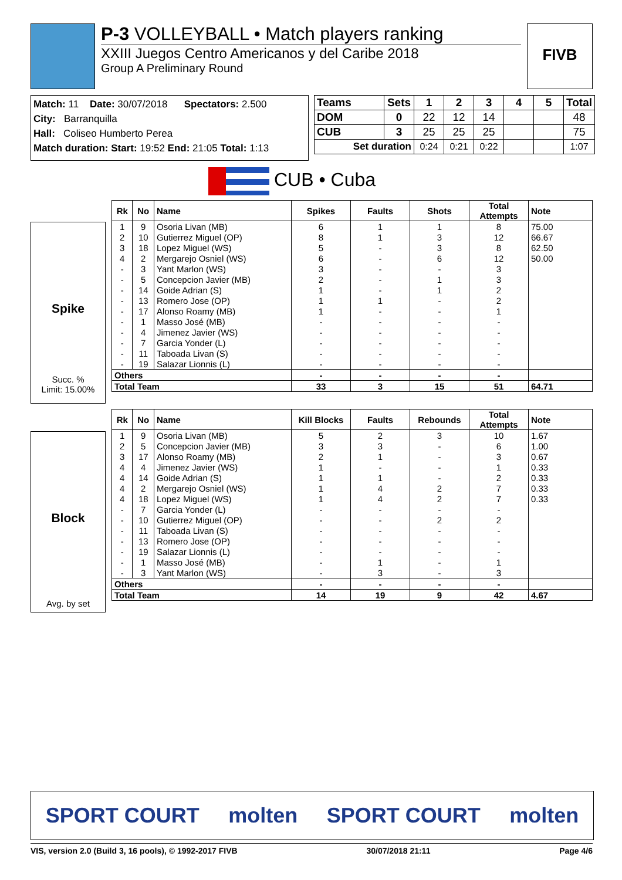P-3 VOLLEYBALL • Match players ranking
XXIII Juegos Centro Americanos y del Caribe 2018
Group A Preliminary Round
FIVB
Match: 11 Date: 30/07/2018 Spectators: 2.500
City: Barranquilla
Hall: Coliseo Humberto Perea
Match duration: Start: 19:52 End: 21:05 Total: 1:13
| Teams | Sets | 1 | 2 | 3 | 4 | 5 | Total |
| --- | --- | --- | --- | --- | --- | --- | --- |
| DOM | 0 | 22 | 12 | 14 | | | 48 |
| CUB | 3 | 25 | 25 | 25 | | | 75 |
| Set duration | | 0:24 | 0:21 | 0:22 | | | 1:07 |
CUB • Cuba
Spike
Succ. %
Limit: 15.00%
| Rk | No | Name | Spikes | Faults | Shots | Total Attempts | Note |
| 1 | 9 | Osoria Livan (MB) | 6 | 1 | 1 | 8 | 75.00 |
| 2 | 10 | Gutierrez Miguel (OP) | 8 | 1 | 3 | 12 | 66.67 |
| 3 | 18 | Lopez Miguel (WS) | 5 | - | 3 | 8 | 62.50 |
| 4 | 2 | Mergarejo Osniel (WS) | 6 | - | 6 | 12 | 50.00 |
| - | 3 | Yant Marlon (WS) | 3 | - | - | 3 | |
| - | 5 | Concepcion Javier (MB) | 2 | - | 1 | 3 | |
| - | 14 | Goide Adrian (S) | 1 | - | 1 | 2 | |
| - | 13 | Romero Jose (OP) | 1 | 1 | - | 2 | |
| - | 17 | Alonso Roamy (MB) | 1 | - | - | 1 | |
| - | 1 | Masso José (MB) | - | - | - | - | |
| - | 4 | Jimenez Javier (WS) | - | - | - | - | |
| - | 7 | Garcia Yonder (L) | - | - | - | - | |
| - | 11 | Taboada Livan (S) | - | - | - | - | |
| - | 19 | Salazar Lionnis (L) | - | - | - | - | |
| Others | | | - | - | - | - | |
| Total Team | | | 33 | 3 | 15 | 51 | 64.71 |
Block
Avg. by set
| Rk | No | Name | Kill Blocks | Faults | Rebounds | Total Attempts | Note |
| 1 | 9 | Osoria Livan (MB) | 5 | 2 | 3 | 10 | 1.67 |
| 2 | 5 | Concepcion Javier (MB) | 3 | 3 | - | 6 | 1.00 |
| 3 | 17 | Alonso Roamy (MB) | 2 | 1 | - | 3 | 0.67 |
| 4 | 4 | Jimenez Javier (WS) | 1 | - | - | 1 | 0.33 |
| 4 | 14 | Goide Adrian (S) | 1 | 1 | - | 2 | 0.33 |
| 4 | 2 | Mergarejo Osniel (WS) | 1 | 4 | 2 | 7 | 0.33 |
| 4 | 18 | Lopez Miguel (WS) | 1 | 4 | 2 | 7 | 0.33 |
| - | 7 | Garcia Yonder (L) | - | - | - | - | |
| - | 10 | Gutierrez Miguel (OP) | - | - | 2 | 2 | |
| - | 11 | Taboada Livan (S) | - | - | - | - | |
| - | 13 | Romero Jose (OP) | - | - | - | - | |
| - | 19 | Salazar Lionnis (L) | - | - | - | - | |
| - | 1 | Masso José (MB) | - | 1 | - | 1 | |
| - | 3 | Yant Marlon (WS) | - | 3 | - | 3 | |
| Others | | | - | - | - | - | |
| Total Team | | | 14 | 19 | 9 | 42 | 4.67 |
SPORT COURT molten SPORT COURT molten
VIS, version 2.0 (Build 3, 16 pools), © 1992-2017 FIVB 30/07/2018 21:11 Page 4/6